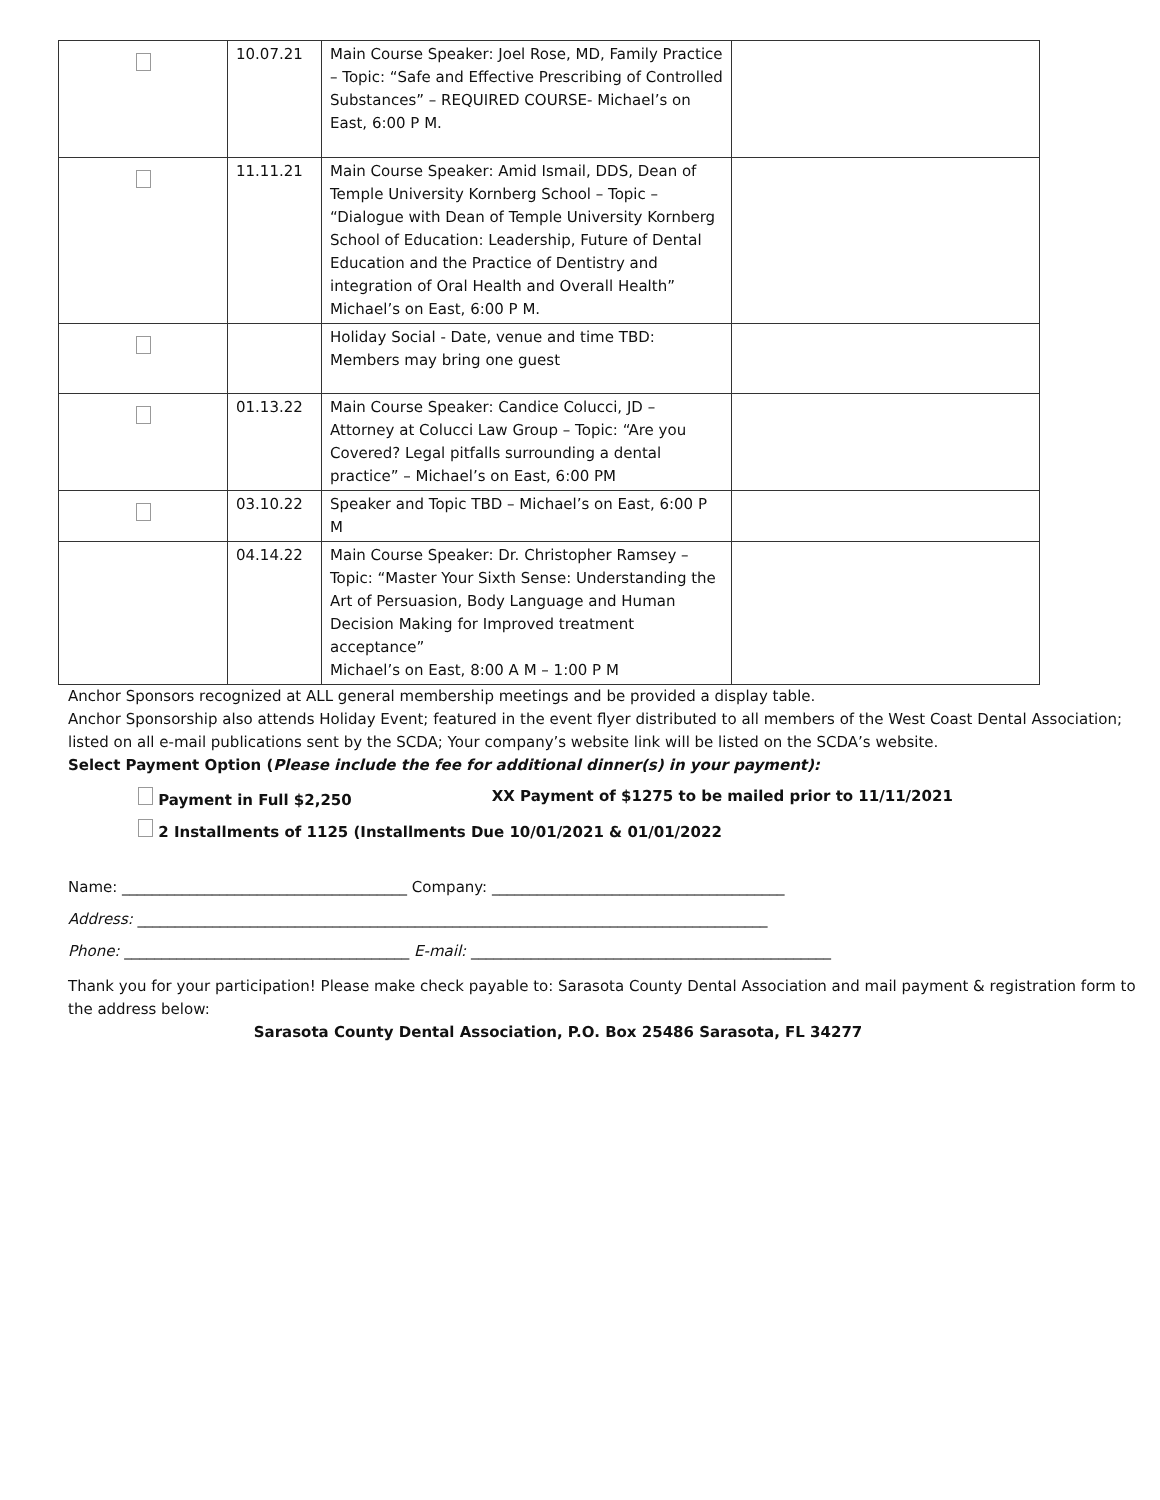| | 10.07.21 | Main Course Speaker: Joel Rose, MD, Family Practice – Topic: “Safe and Effective Prescribing of Controlled Substances” – REQUIRED COURSE- Michael’s on East, 6:00 P M. | |
| | 11.11.21 | Main Course Speaker: Amid Ismail, DDS, Dean of Temple University Kornberg School – Topic – “Dialogue with Dean of Temple University Kornberg School of Education: Leadership, Future of Dental Education and the Practice of Dentistry and integration of Oral Health and Overall Health” Michael’s on East, 6:00 P M. | |
| | | Holiday Social - Date, venue and time TBD: Members may bring one guest | |
| | 01.13.22 | Main Course Speaker: Candice Colucci, JD – Attorney at Colucci Law Group – Topic: “Are you Covered? Legal pitfalls surrounding a dental practice” – Michael’s on East, 6:00 PM | |
| | 03.10.22 | Speaker and Topic TBD – Michael’s on East, 6:00 P M | |
| | 04.14.22 | Main Course Speaker: Dr. Christopher Ramsey – Topic: “Master Your Sixth Sense: Understanding the Art of Persuasion, Body Language and Human Decision Making for Improved treatment acceptance” Michael’s on East, 8:00 A M – 1:00 P M | |
Anchor Sponsors recognized at ALL general membership meetings and be provided a display table.
Anchor Sponsorship also attends Holiday Event; featured in the event flyer distributed to all members of the West Coast Dental Association; listed on all e-mail publications sent by the SCDA; Your company’s website link will be listed on the SCDA’s website.
Select Payment Option (Please include the fee for additional dinner(s) in your payment):
Payment in Full $2,250 XX Payment of $1275 to be mailed prior to 11/11/2021
2 Installments of 1125 (Installments Due 10/01/2021 & 01/01/2022
Name: ______________________________________ Company: _______________________________________
Address: ____________________________________________________________________________________
Phone: ______________________________________ E-mail: ________________________________________________
Thank you for your participation! Please make check payable to: Sarasota County Dental Association and mail payment & registration form to the address below:
Sarasota County Dental Association, P.O. Box 25486 Sarasota, FL 34277